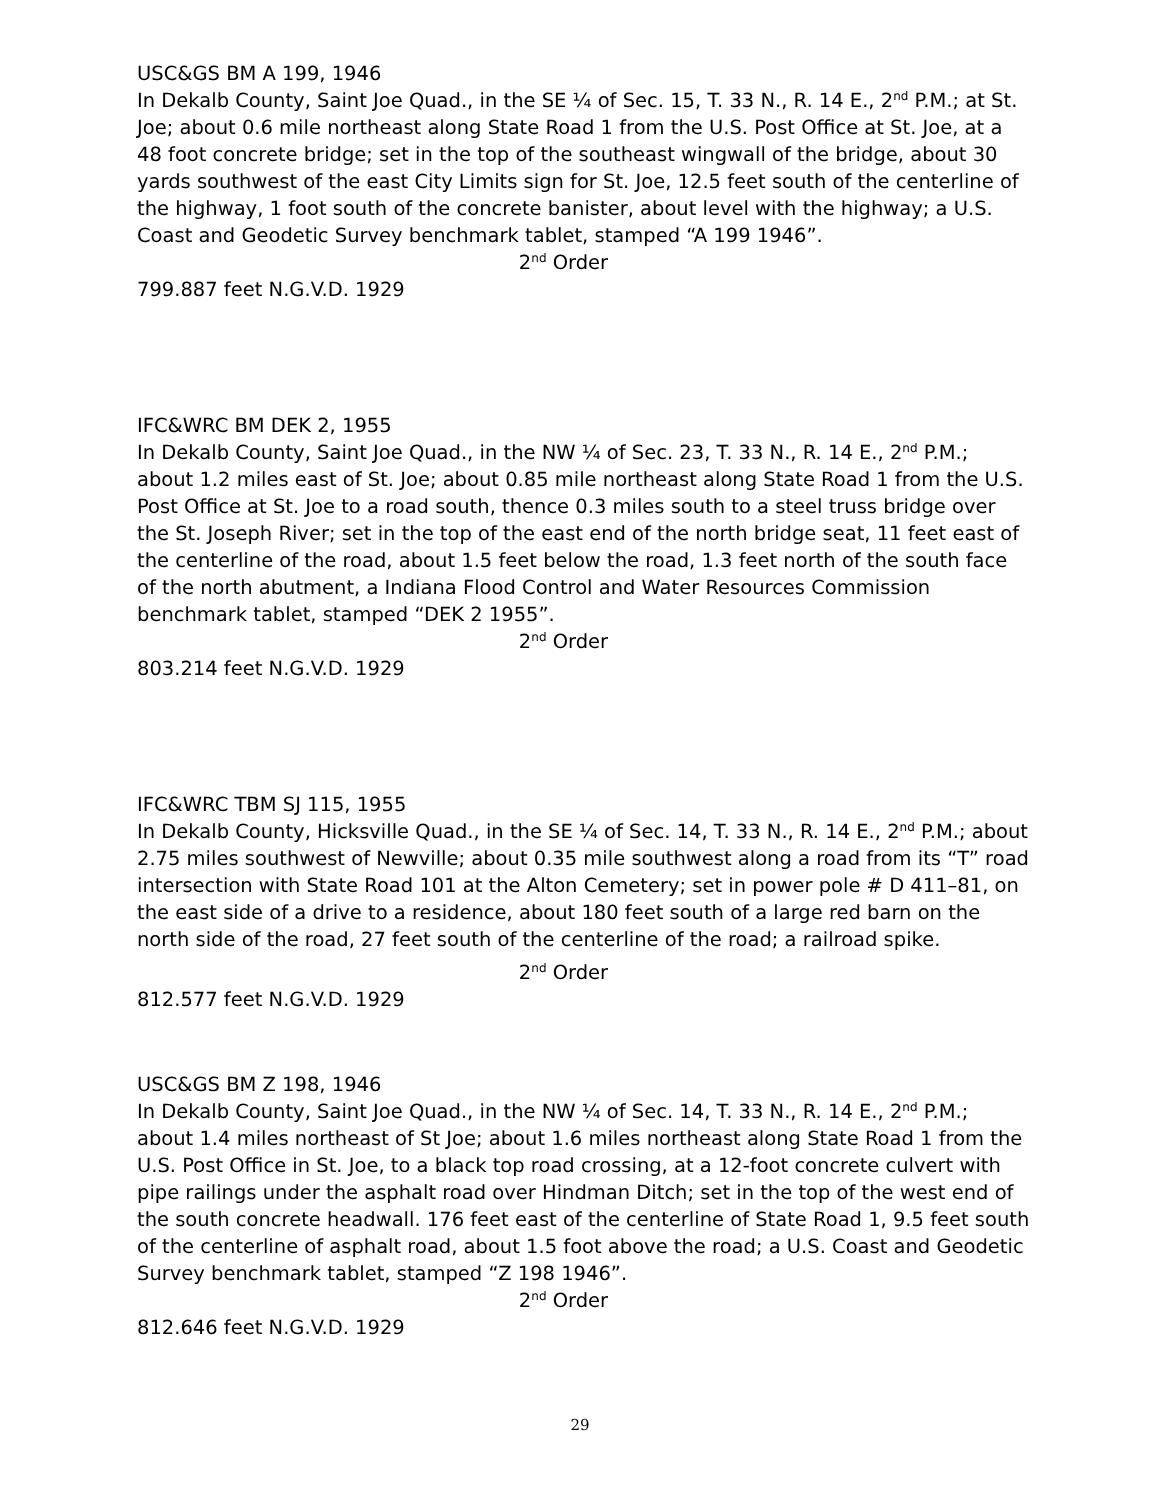USC&GS BM A 199, 1946
In Dekalb County, Saint Joe Quad., in the SE ¼ of Sec. 15, T. 33 N., R. 14 E., 2<sup>nd</sup> P.M.; at St. Joe; about 0.6 mile northeast along State Road 1 from the U.S. Post Office at St. Joe, at a 48 foot concrete bridge; set in the top of the southeast wingwall of the bridge, about 30 yards southwest of the east City Limits sign for St. Joe, 12.5 feet south of the centerline of the highway, 1 foot south of the concrete banister, about level with the highway; a U.S. Coast and Geodetic Survey benchmark tablet, stamped “A 199 1946”.
2<sup>nd</sup> Order
799.887 feet N.G.V.D. 1929
IFC&WRC BM DEK 2, 1955
In Dekalb County, Saint Joe Quad., in the NW ¼ of Sec. 23, T. 33 N., R. 14 E., 2<sup>nd</sup> P.M.; about 1.2 miles east of St. Joe; about 0.85 mile northeast along State Road 1 from the U.S. Post Office at St. Joe to a road south, thence 0.3 miles south to a steel truss bridge over the St. Joseph River; set in the top of the east end of the north bridge seat, 11 feet east of the centerline of the road, about 1.5 feet below the road, 1.3 feet north of the south face of the north abutment, a Indiana Flood Control and Water Resources Commission benchmark tablet, stamped “DEK 2 1955”.
2<sup>nd</sup> Order
803.214 feet N.G.V.D. 1929
IFC&WRC TBM SJ 115, 1955
In Dekalb County, Hicksville Quad., in the SE ¼ of Sec. 14, T. 33 N., R. 14 E., 2<sup>nd</sup> P.M.; about 2.75 miles southwest of Newville; about 0.35 mile southwest along a road from its “T” road intersection with State Road 101 at the Alton Cemetery; set in power pole # D 411–81, on the east side of a drive to a residence, about 180 feet south of a large red barn on the north side of the road, 27 feet south of the centerline of the road; a railroad spike.
2<sup>nd</sup> Order
812.577 feet N.G.V.D. 1929
USC&GS BM Z 198, 1946
In Dekalb County, Saint Joe Quad., in the NW ¼ of Sec. 14, T. 33 N., R. 14 E., 2<sup>nd</sup> P.M.; about 1.4 miles northeast of St Joe; about 1.6 miles northeast along State Road 1 from the U.S. Post Office in St. Joe, to a black top road crossing, at a 12-foot concrete culvert with pipe railings under the asphalt road over Hindman Ditch; set in the top of the west end of the south concrete headwall. 176 feet east of the centerline of State Road 1, 9.5 feet south of the centerline of asphalt road, about 1.5 foot above the road; a U.S. Coast and Geodetic Survey benchmark tablet, stamped “Z 198 1946”.
2<sup>nd</sup> Order
812.646 feet N.G.V.D. 1929
29